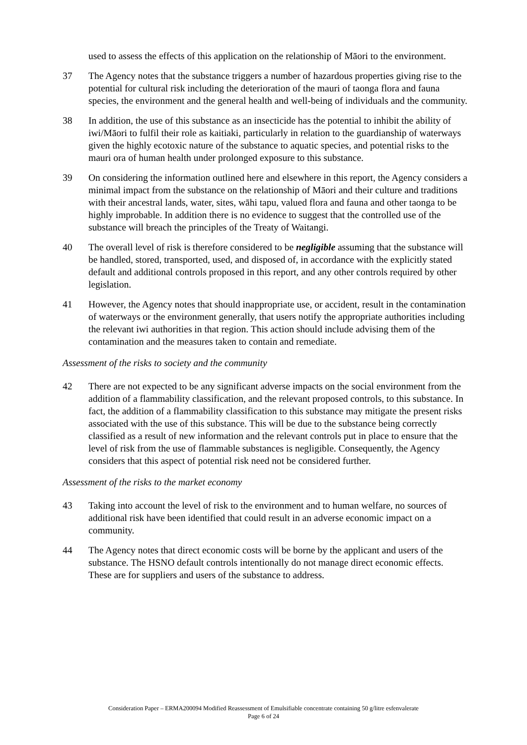used to assess the effects of this application on the relationship of Māori to the environment.
37 The Agency notes that the substance triggers a number of hazardous properties giving rise to the potential for cultural risk including the deterioration of the mauri of taonga flora and fauna species, the environment and the general health and well-being of individuals and the community.
38 In addition, the use of this substance as an insecticide has the potential to inhibit the ability of iwi/Māori to fulfil their role as kaitiaki, particularly in relation to the guardianship of waterways given the highly ecotoxic nature of the substance to aquatic species, and potential risks to the mauri ora of human health under prolonged exposure to this substance.
39 On considering the information outlined here and elsewhere in this report, the Agency considers a minimal impact from the substance on the relationship of Māori and their culture and traditions with their ancestral lands, water, sites, wāhi tapu, valued flora and fauna and other taonga to be highly improbable. In addition there is no evidence to suggest that the controlled use of the substance will breach the principles of the Treaty of Waitangi.
40 The overall level of risk is therefore considered to be negligible assuming that the substance will be handled, stored, transported, used, and disposed of, in accordance with the explicitly stated default and additional controls proposed in this report, and any other controls required by other legislation.
41 However, the Agency notes that should inappropriate use, or accident, result in the contamination of waterways or the environment generally, that users notify the appropriate authorities including the relevant iwi authorities in that region. This action should include advising them of the contamination and the measures taken to contain and remediate.
Assessment of the risks to society and the community
42 There are not expected to be any significant adverse impacts on the social environment from the addition of a flammability classification, and the relevant proposed controls, to this substance. In fact, the addition of a flammability classification to this substance may mitigate the present risks associated with the use of this substance. This will be due to the substance being correctly classified as a result of new information and the relevant controls put in place to ensure that the level of risk from the use of flammable substances is negligible. Consequently, the Agency considers that this aspect of potential risk need not be considered further.
Assessment of the risks to the market economy
43 Taking into account the level of risk to the environment and to human welfare, no sources of additional risk have been identified that could result in an adverse economic impact on a community.
44 The Agency notes that direct economic costs will be borne by the applicant and users of the substance. The HSNO default controls intentionally do not manage direct economic effects. These are for suppliers and users of the substance to address.
Consideration Paper – ERMA200094 Modified Reassessment of Emulsifiable concentrate containing 50 g/litre esfenvalerate
Page 6 of 24